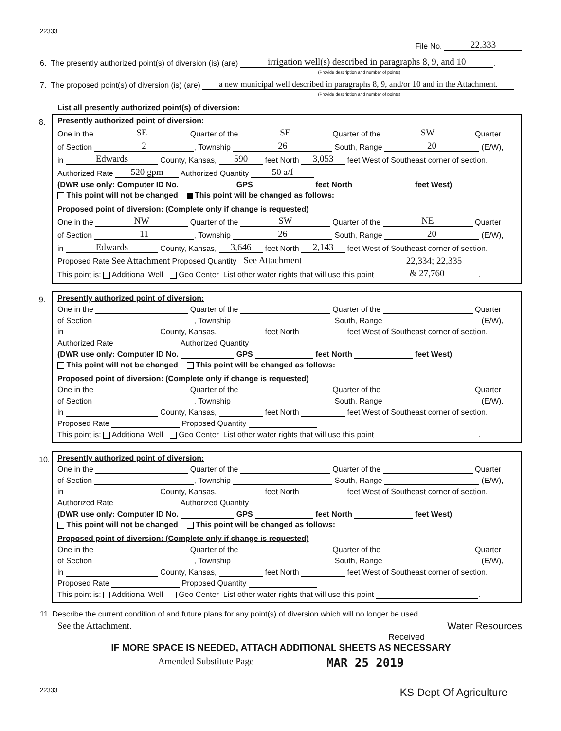22333
File No. 22,333
6. The presently authorized point(s) of diversion (is) (are) irrigation well(s) described in paragraphs 8, 9, and 10.
(Provide description and number of points)
7. The proposed point(s) of diversion (is) (are) a new municipal well described in paragraphs 8, 9, and/or 10 and in the Attachment.
(Provide description and number of points)
List all presently authorized point(s) of diversion:
8.
Presently authorized point of diversion:
One in the SE Quarter of the SE Quarter of the SW Quarter
of Section 2, Township 26 South, Range 20 (E/W),
in Edwards County, Kansas, 590 feet North 3,053 feet West of Southeast corner of section.
Authorized Rate 520 gpm Authorized Quantity 50 a/f
(DWR use only: Computer ID No. GPS feet North feet West)
This point will not be changed This point will be changed as follows:
Proposed point of diversion: (Complete only if change is requested)
One in the NW Quarter of the SW Quarter of the NE Quarter
of Section 11, Township 26 South, Range 20 (E/W),
in Edwards County, Kansas, 3,646 feet North 2,143 feet West of Southeast corner of section.
Proposed Rate See Attachment Proposed Quantity See Attachment 22,334; 22,335
This point is: Additional Well Geo Center List other water rights that will use this point & 27,760.
9.
Presently authorized point of diversion:
One in the Quarter of the Quarter of the Quarter
of Section , Township South, Range (E/W),
in County, Kansas, feet North feet West of Southeast corner of section.
Authorized Rate Authorized Quantity
(DWR use only: Computer ID No. GPS feet North feet West)
This point will not be changed This point will be changed as follows:
Proposed point of diversion: (Complete only if change is requested)
One in the Quarter of the Quarter of the Quarter
of Section , Township South, Range (E/W),
in County, Kansas, feet North feet West of Southeast corner of section.
Proposed Rate Proposed Quantity
This point is: Additional Well Geo Center List other water rights that will use this point .
10.
Presently authorized point of diversion:
One in the Quarter of the Quarter of the Quarter
of Section , Township South, Range (E/W),
in County, Kansas, feet North feet West of Southeast corner of section.
Authorized Rate Authorized Quantity
(DWR use only: Computer ID No. GPS feet North feet West)
This point will not be changed This point will be changed as follows:
Proposed point of diversion: (Complete only if change is requested)
One in the Quarter of the Quarter of the Quarter
of Section , Township South, Range (E/W),
in County, Kansas, feet North feet West of Southeast corner of section.
Proposed Rate Proposed Quantity
This point is: Additional Well Geo Center List other water rights that will use this point .
11. Describe the current condition of and future plans for any point(s) of diversion which will no longer be used.
See the Attachment. Water Resources
Received
IF MORE SPACE IS NEEDED, ATTACH ADDITIONAL SHEETS AS NECESSARY
Amended Substitute Page MAR 25 2019
22333 KS Dept Of Agriculture